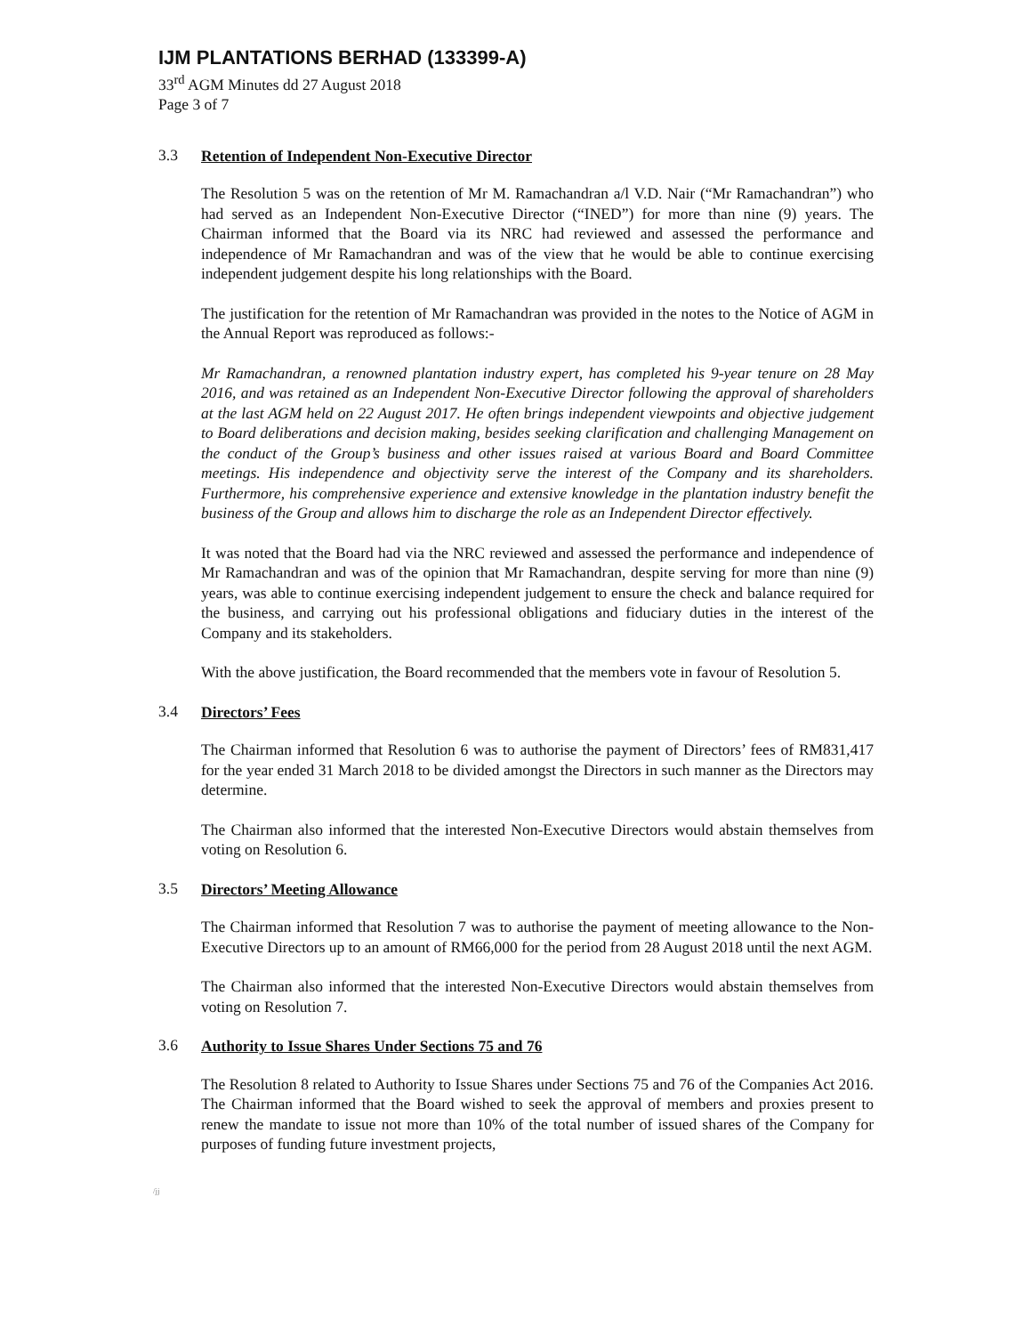IJM PLANTATIONS BERHAD (133399-A)
33<sup>rd</sup> AGM Minutes dd 27 August 2018
Page 3 of 7
3.3
Retention of Independent Non-Executive Director
The Resolution 5 was on the retention of Mr M. Ramachandran a/l V.D. Nair (“Mr Ramachandran”) who had served as an Independent Non-Executive Director (“INED”) for more than nine (9) years. The Chairman informed that the Board via its NRC had reviewed and assessed the performance and independence of Mr Ramachandran and was of the view that he would be able to continue exercising independent judgement despite his long relationships with the Board.
The justification for the retention of Mr Ramachandran was provided in the notes to the Notice of AGM in the Annual Report was reproduced as follows:-
Mr Ramachandran, a renowned plantation industry expert, has completed his 9-year tenure on 28 May 2016, and was retained as an Independent Non-Executive Director following the approval of shareholders at the last AGM held on 22 August 2017. He often brings independent viewpoints and objective judgement to Board deliberations and decision making, besides seeking clarification and challenging Management on the conduct of the Group’s business and other issues raised at various Board and Board Committee meetings. His independence and objectivity serve the interest of the Company and its shareholders. Furthermore, his comprehensive experience and extensive knowledge in the plantation industry benefit the business of the Group and allows him to discharge the role as an Independent Director effectively.
It was noted that the Board had via the NRC reviewed and assessed the performance and independence of Mr Ramachandran and was of the opinion that Mr Ramachandran, despite serving for more than nine (9) years, was able to continue exercising independent judgement to ensure the check and balance required for the business, and carrying out his professional obligations and fiduciary duties in the interest of the Company and its stakeholders.
With the above justification, the Board recommended that the members vote in favour of Resolution 5.
3.4
Directors’ Fees
The Chairman informed that Resolution 6 was to authorise the payment of Directors’ fees of RM831,417 for the year ended 31 March 2018 to be divided amongst the Directors in such manner as the Directors may determine.
The Chairman also informed that the interested Non-Executive Directors would abstain themselves from voting on Resolution 6.
3.5
Directors’ Meeting Allowance
The Chairman informed that Resolution 7 was to authorise the payment of meeting allowance to the Non-Executive Directors up to an amount of RM66,000 for the period from 28 August 2018 until the next AGM.
The Chairman also informed that the interested Non-Executive Directors would abstain themselves from voting on Resolution 7.
3.6
Authority to Issue Shares Under Sections 75 and 76
The Resolution 8 related to Authority to Issue Shares under Sections 75 and 76 of the Companies Act 2016. The Chairman informed that the Board wished to seek the approval of members and proxies present to renew the mandate to issue not more than 10% of the total number of issued shares of the Company for purposes of funding future investment projects,
/jj